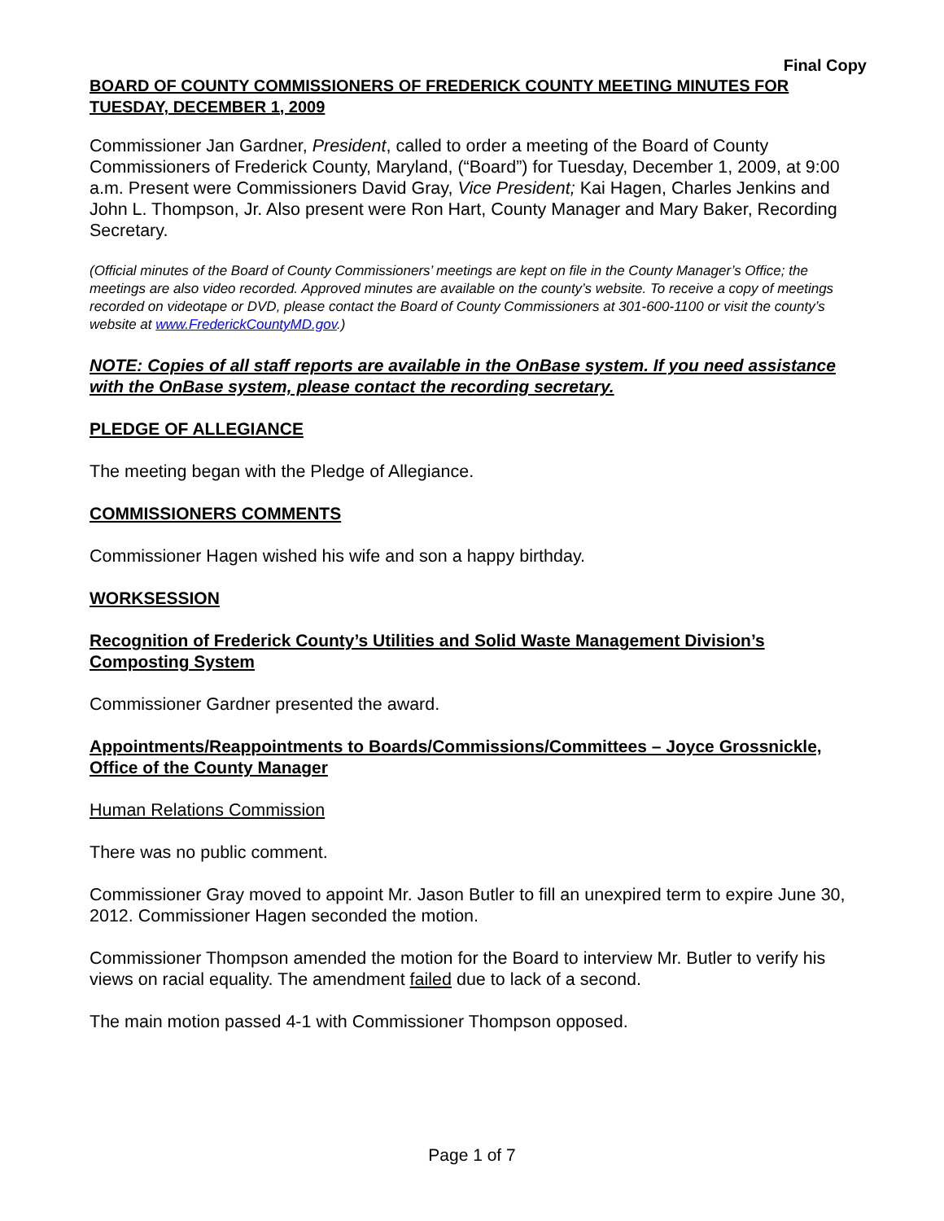Final Copy
BOARD OF COUNTY COMMISSIONERS OF FREDERICK COUNTY MEETING MINUTES FOR TUESDAY, DECEMBER 1, 2009
Commissioner Jan Gardner, President, called to order a meeting of the Board of County Commissioners of Frederick County, Maryland, (“Board”) for Tuesday, December 1, 2009, at 9:00 a.m. Present were Commissioners David Gray, Vice President; Kai Hagen, Charles Jenkins and John L. Thompson, Jr. Also present were Ron Hart, County Manager and Mary Baker, Recording Secretary.
(Official minutes of the Board of County Commissioners’ meetings are kept on file in the County Manager’s Office; the meetings are also video recorded. Approved minutes are available on the county’s website. To receive a copy of meetings recorded on videotape or DVD, please contact the Board of County Commissioners at 301-600-1100 or visit the county’s website at www.FrederickCountyMD.gov.)
NOTE: Copies of all staff reports are available in the OnBase system. If you need assistance with the OnBase system, please contact the recording secretary.
PLEDGE OF ALLEGIANCE
The meeting began with the Pledge of Allegiance.
COMMISSIONERS COMMENTS
Commissioner Hagen wished his wife and son a happy birthday.
WORKSESSION
Recognition of Frederick County’s Utilities and Solid Waste Management Division’s Composting System
Commissioner Gardner presented the award.
Appointments/Reappointments to Boards/Commissions/Committees – Joyce Grossnickle, Office of the County Manager
Human Relations Commission
There was no public comment.
Commissioner Gray moved to appoint Mr. Jason Butler to fill an unexpired term to expire June 30, 2012. Commissioner Hagen seconded the motion.
Commissioner Thompson amended the motion for the Board to interview Mr. Butler to verify his views on racial equality. The amendment failed due to lack of a second.
The main motion passed 4-1 with Commissioner Thompson opposed.
Page 1 of 7